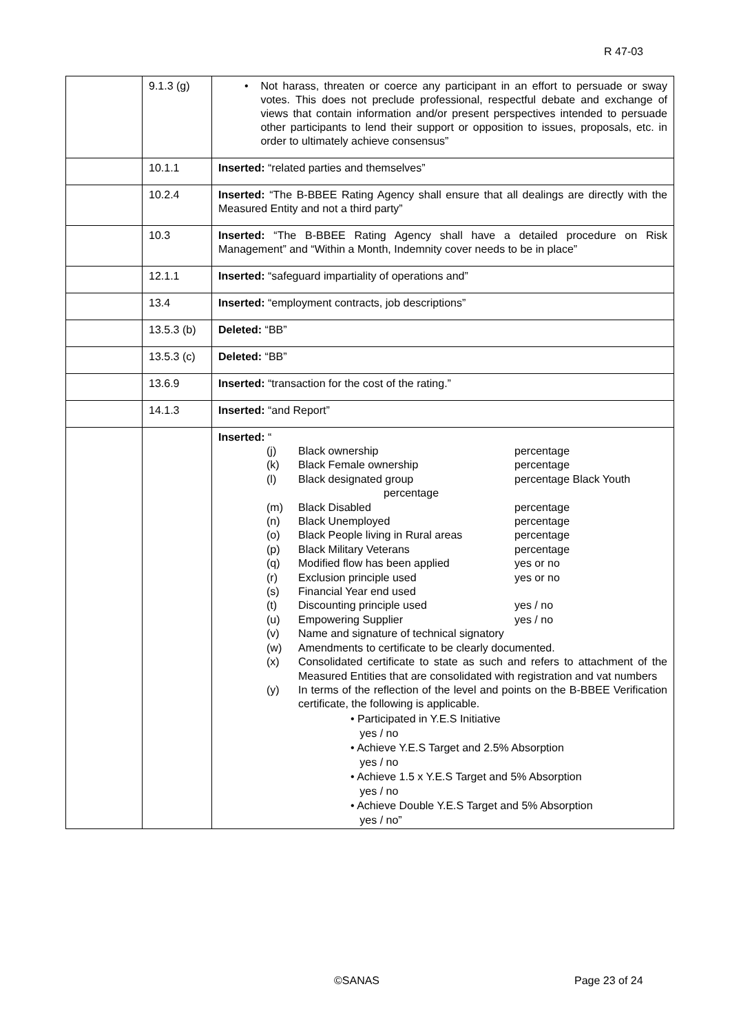R 47-03
| | 9.1.3 (g) | • Not harass, threaten or coerce any participant in an effort to persuade or sway votes. This does not preclude professional, respectful debate and exchange of views that contain information and/or present perspectives intended to persuade other participants to lend their support or opposition to issues, proposals, etc. in order to ultimately achieve consensus” |
| | 10.1.1 | Inserted: “related parties and themselves” |
| | 10.2.4 | Inserted: “The B-BBEE Rating Agency shall ensure that all dealings are directly with the Measured Entity and not a third party” |
| | 10.3 | Inserted: “The B-BBEE Rating Agency shall have a detailed procedure on Risk Management” and “Within a Month, Indemnity cover needs to be in place” |
| | 12.1.1 | Inserted: “safeguard impartiality of operations and” |
| | 13.4 | Inserted: “employment contracts, job descriptions” |
| | 13.5.3 (b) | Deleted: “BB” |
| | 13.5.3 (c) | Deleted: “BB” |
| | 13.6.9 | Inserted: “transaction for the cost of the rating.” |
| | 14.1.3 | Inserted: “and Report” |
| | | Inserted: “ (j) Black ownership percentage (k) Black Female ownership percentage (l) Black designated group percentage Black Youth percentage (m) Black Disabled percentage (n) Black Unemployed percentage (o) Black People living in Rural areas percentage (p) Black Military Veterans percentage (q) Modified flow has been applied yes or no (r) Exclusion principle used yes or no (s) Financial Year end used (t) Discounting principle used yes / no (u) Empowering Supplier yes / no (v) Name and signature of technical signatory (w) Amendments to certificate to be clearly documented. (x) Consolidated certificate to state as such and refers to attachment of the Measured Entities that are consolidated with registration and vat numbers (y) In terms of the reflection of the level and points on the B-BBEE Verification certificate, the following is applicable. • Participated in Y.E.S Initiative yes / no • Achieve Y.E.S Target and 2.5% Absorption yes / no • Achieve 1.5 x Y.E.S Target and 5% Absorption yes / no • Achieve Double Y.E.S Target and 5% Absorption yes / no” |
©SANAS Page 23 of 24